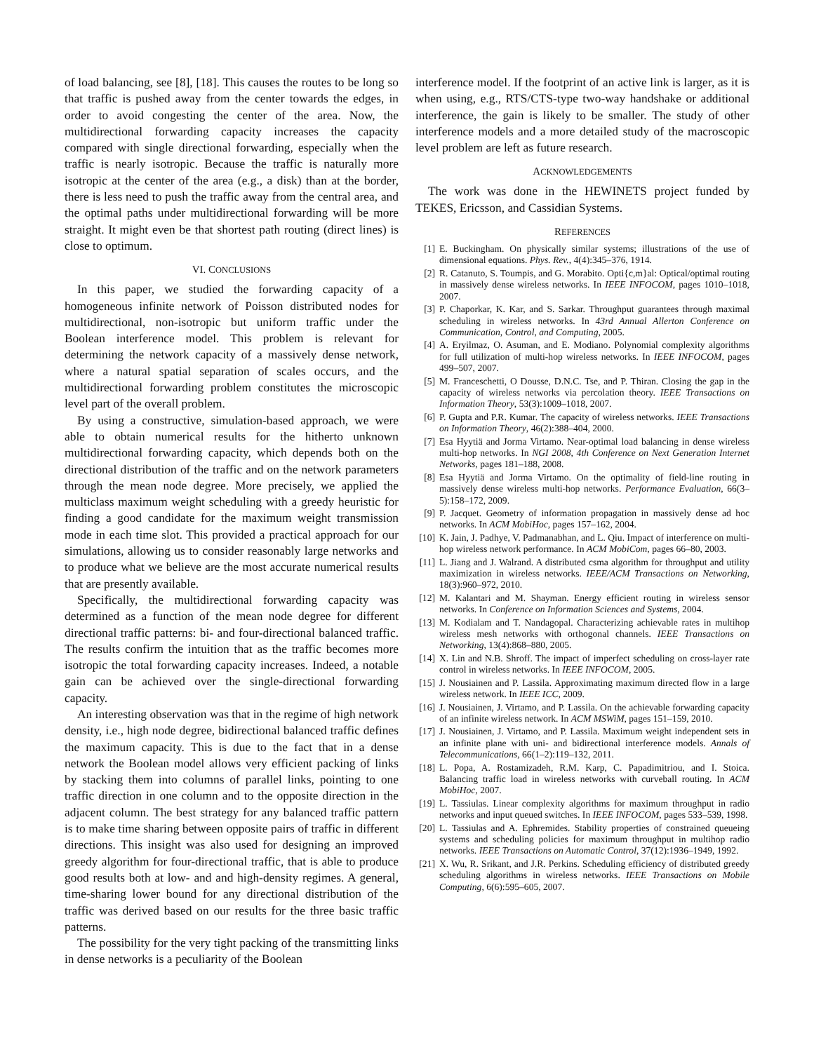of load balancing, see [8], [18]. This causes the routes to be long so that traffic is pushed away from the center towards the edges, in order to avoid congesting the center of the area. Now, the multidirectional forwarding capacity increases the capacity compared with single directional forwarding, especially when the traffic is nearly isotropic. Because the traffic is naturally more isotropic at the center of the area (e.g., a disk) than at the border, there is less need to push the traffic away from the central area, and the optimal paths under multidirectional forwarding will be more straight. It might even be that shortest path routing (direct lines) is close to optimum.
VI. CONCLUSIONS
In this paper, we studied the forwarding capacity of a homogeneous infinite network of Poisson distributed nodes for multidirectional, non-isotropic but uniform traffic under the Boolean interference model. This problem is relevant for determining the network capacity of a massively dense network, where a natural spatial separation of scales occurs, and the multidirectional forwarding problem constitutes the microscopic level part of the overall problem.
By using a constructive, simulation-based approach, we were able to obtain numerical results for the hitherto unknown multidirectional forwarding capacity, which depends both on the directional distribution of the traffic and on the network parameters through the mean node degree. More precisely, we applied the multiclass maximum weight scheduling with a greedy heuristic for finding a good candidate for the maximum weight transmission mode in each time slot. This provided a practical approach for our simulations, allowing us to consider reasonably large networks and to produce what we believe are the most accurate numerical results that are presently available.
Specifically, the multidirectional forwarding capacity was determined as a function of the mean node degree for different directional traffic patterns: bi- and four-directional balanced traffic. The results confirm the intuition that as the traffic becomes more isotropic the total forwarding capacity increases. Indeed, a notable gain can be achieved over the single-directional forwarding capacity.
An interesting observation was that in the regime of high network density, i.e., high node degree, bidirectional balanced traffic defines the maximum capacity. This is due to the fact that in a dense network the Boolean model allows very efficient packing of links by stacking them into columns of parallel links, pointing to one traffic direction in one column and to the opposite direction in the adjacent column. The best strategy for any balanced traffic pattern is to make time sharing between opposite pairs of traffic in different directions. This insight was also used for designing an improved greedy algorithm for four-directional traffic, that is able to produce good results both at low- and and high-density regimes. A general, time-sharing lower bound for any directional distribution of the traffic was derived based on our results for the three basic traffic patterns.
The possibility for the very tight packing of the transmitting links in dense networks is a peculiarity of the Boolean
interference model. If the footprint of an active link is larger, as it is when using, e.g., RTS/CTS-type two-way handshake or additional interference, the gain is likely to be smaller. The study of other interference models and a more detailed study of the macroscopic level problem are left as future research.
ACKNOWLEDGEMENTS
The work was done in the HEWINETS project funded by TEKES, Ericsson, and Cassidian Systems.
REFERENCES
[1] E. Buckingham. On physically similar systems; illustrations of the use of dimensional equations. Phys. Rev., 4(4):345–376, 1914.
[2] R. Catanuto, S. Toumpis, and G. Morabito. Opti{c,m}al: Optical/optimal routing in massively dense wireless networks. In IEEE INFOCOM, pages 1010–1018, 2007.
[3] P. Chaporkar, K. Kar, and S. Sarkar. Throughput guarantees through maximal scheduling in wireless networks. In 43rd Annual Allerton Conference on Communication, Control, and Computing, 2005.
[4] A. Eryilmaz, O. Asuman, and E. Modiano. Polynomial complexity algorithms for full utilization of multi-hop wireless networks. In IEEE INFOCOM, pages 499–507, 2007.
[5] M. Franceschetti, O Dousse, D.N.C. Tse, and P. Thiran. Closing the gap in the capacity of wireless networks via percolation theory. IEEE Transactions on Information Theory, 53(3):1009–1018, 2007.
[6] P. Gupta and P.R. Kumar. The capacity of wireless networks. IEEE Transactions on Information Theory, 46(2):388–404, 2000.
[7] Esa Hyytiä and Jorma Virtamo. Near-optimal load balancing in dense wireless multi-hop networks. In NGI 2008, 4th Conference on Next Generation Internet Networks, pages 181–188, 2008.
[8] Esa Hyytiä and Jorma Virtamo. On the optimality of field-line routing in massively dense wireless multi-hop networks. Performance Evaluation, 66(3–5):158–172, 2009.
[9] P. Jacquet. Geometry of information propagation in massively dense ad hoc networks. In ACM MobiHoc, pages 157–162, 2004.
[10] K. Jain, J. Padhye, V. Padmanabhan, and L. Qiu. Impact of interference on multi-hop wireless network performance. In ACM MobiCom, pages 66–80, 2003.
[11] L. Jiang and J. Walrand. A distributed csma algorithm for throughput and utility maximization in wireless networks. IEEE/ACM Transactions on Networking, 18(3):960–972, 2010.
[12] M. Kalantari and M. Shayman. Energy efficient routing in wireless sensor networks. In Conference on Information Sciences and Systems, 2004.
[13] M. Kodialam and T. Nandagopal. Characterizing achievable rates in multihop wireless mesh networks with orthogonal channels. IEEE Transactions on Networking, 13(4):868–880, 2005.
[14] X. Lin and N.B. Shroff. The impact of imperfect scheduling on cross-layer rate control in wireless networks. In IEEE INFOCOM, 2005.
[15] J. Nousiainen and P. Lassila. Approximating maximum directed flow in a large wireless network. In IEEE ICC, 2009.
[16] J. Nousiainen, J. Virtamo, and P. Lassila. On the achievable forwarding capacity of an infinite wireless network. In ACM MSWiM, pages 151–159, 2010.
[17] J. Nousiainen, J. Virtamo, and P. Lassila. Maximum weight independent sets in an infinite plane with uni- and bidirectional interference models. Annals of Telecommunications, 66(1–2):119–132, 2011.
[18] L. Popa, A. Rostamizadeh, R.M. Karp, C. Papadimitriou, and I. Stoica. Balancing traffic load in wireless networks with curveball routing. In ACM MobiHoc, 2007.
[19] L. Tassiulas. Linear complexity algorithms for maximum throughput in radio networks and input queued switches. In IEEE INFOCOM, pages 533–539, 1998.
[20] L. Tassiulas and A. Ephremides. Stability properties of constrained queueing systems and scheduling policies for maximum throughput in multihop radio networks. IEEE Transactions on Automatic Control, 37(12):1936–1949, 1992.
[21] X. Wu, R. Srikant, and J.R. Perkins. Scheduling efficiency of distributed greedy scheduling algorithms in wireless networks. IEEE Transactions on Mobile Computing, 6(6):595–605, 2007.